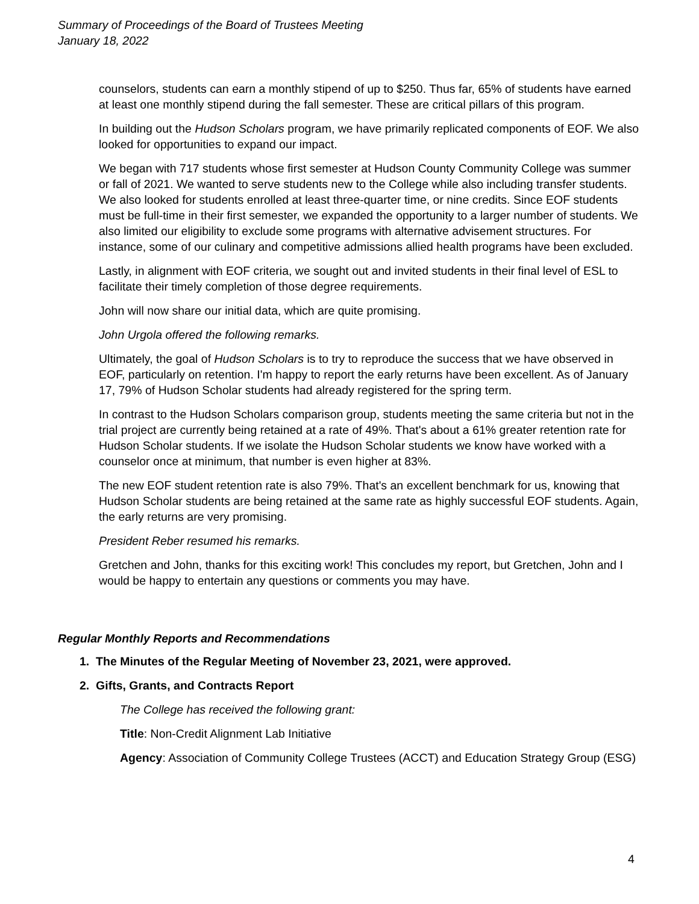Summary of Proceedings of the Board of Trustees Meeting
January 18, 2022
counselors, students can earn a monthly stipend of up to $250. Thus far, 65% of students have earned at least one monthly stipend during the fall semester. These are critical pillars of this program.
In building out the Hudson Scholars program, we have primarily replicated components of EOF. We also looked for opportunities to expand our impact.
We began with 717 students whose first semester at Hudson County Community College was summer or fall of 2021. We wanted to serve students new to the College while also including transfer students. We also looked for students enrolled at least three-quarter time, or nine credits. Since EOF students must be full-time in their first semester, we expanded the opportunity to a larger number of students. We also limited our eligibility to exclude some programs with alternative advisement structures. For instance, some of our culinary and competitive admissions allied health programs have been excluded.
Lastly, in alignment with EOF criteria, we sought out and invited students in their final level of ESL to facilitate their timely completion of those degree requirements.
John will now share our initial data, which are quite promising.
John Urgola offered the following remarks.
Ultimately, the goal of Hudson Scholars is to try to reproduce the success that we have observed in EOF, particularly on retention. I'm happy to report the early returns have been excellent. As of January 17, 79% of Hudson Scholar students had already registered for the spring term.
In contrast to the Hudson Scholars comparison group, students meeting the same criteria but not in the trial project are currently being retained at a rate of 49%. That's about a 61% greater retention rate for Hudson Scholar students. If we isolate the Hudson Scholar students we know have worked with a counselor once at minimum, that number is even higher at 83%.
The new EOF student retention rate is also 79%. That's an excellent benchmark for us, knowing that Hudson Scholar students are being retained at the same rate as highly successful EOF students. Again, the early returns are very promising.
President Reber resumed his remarks.
Gretchen and John, thanks for this exciting work! This concludes my report, but Gretchen, John and I would be happy to entertain any questions or comments you may have.
Regular Monthly Reports and Recommendations
1. The Minutes of the Regular Meeting of November 23, 2021, were approved.
2. Gifts, Grants, and Contracts Report
The College has received the following grant:
Title: Non-Credit Alignment Lab Initiative
Agency: Association of Community College Trustees (ACCT) and Education Strategy Group (ESG)
4